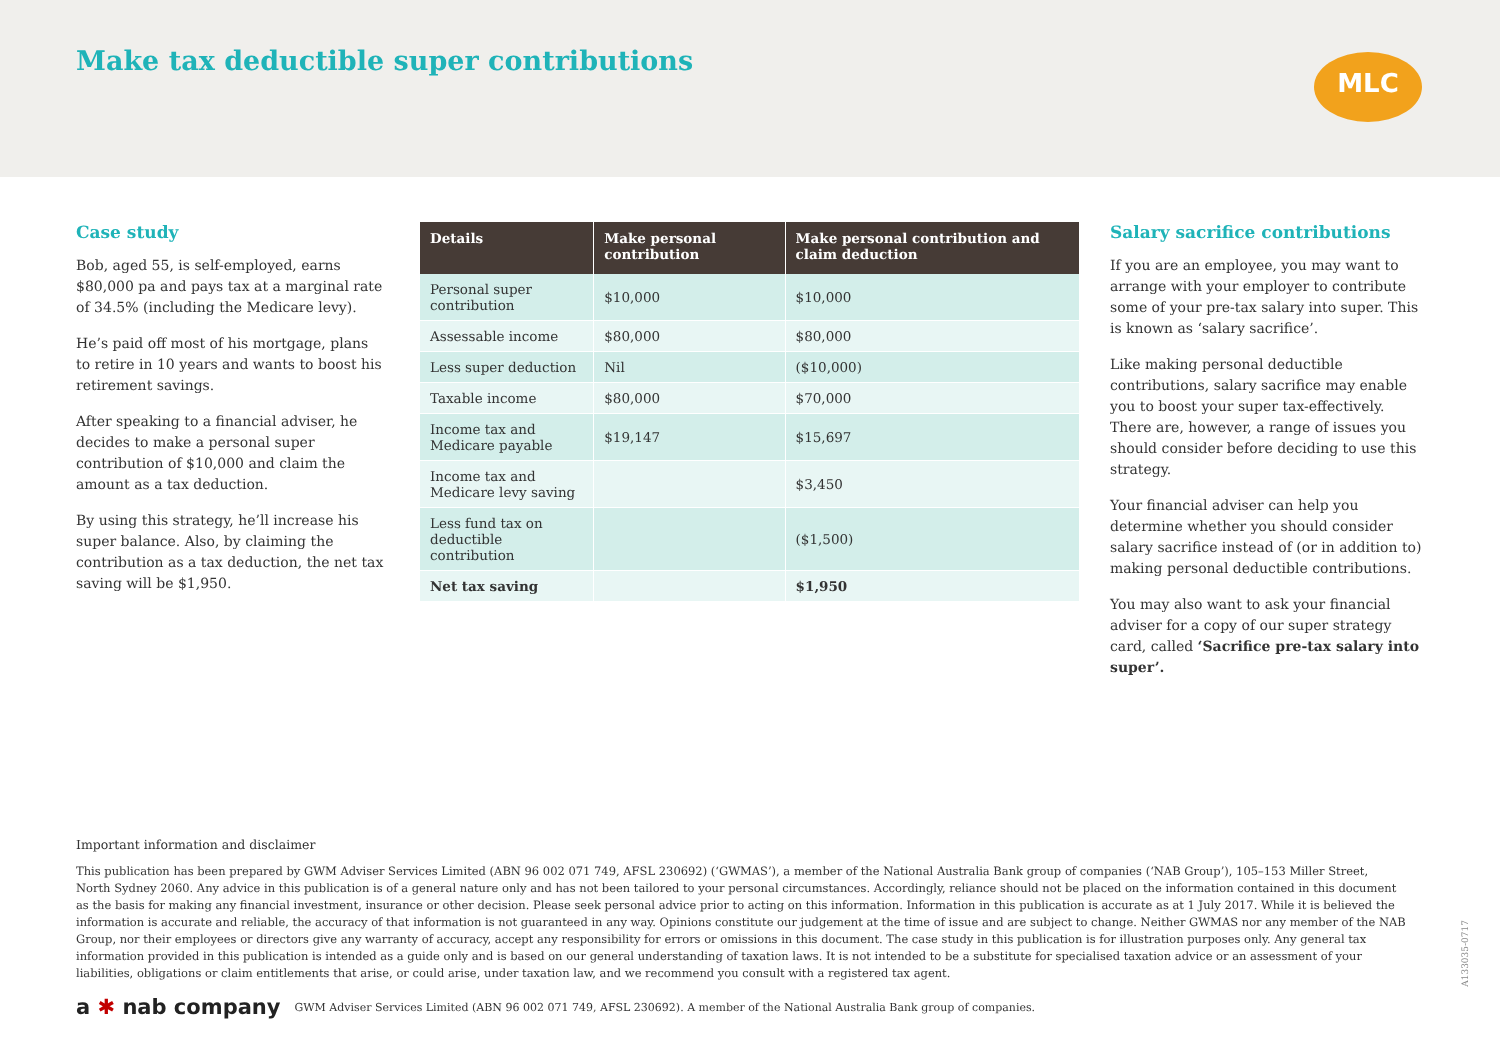Make tax deductible super contributions
MLC
Case study
Bob, aged 55, is self-employed, earns $80,000 pa and pays tax at a marginal rate of 34.5% (including the Medicare levy).
He’s paid off most of his mortgage, plans to retire in 10 years and wants to boost his retirement savings.
After speaking to a financial adviser, he decides to make a personal super contribution of $10,000 and claim the amount as a tax deduction.
By using this strategy, he’ll increase his super balance. Also, by claiming the contribution as a tax deduction, the net tax saving will be $1,950.
| Details | Make personal contribution | Make personal contribution and claim deduction |
| --- | --- | --- |
| Personal super contribution | $10,000 | $10,000 |
| Assessable income | $80,000 | $80,000 |
| Less super deduction | Nil | ($10,000) |
| Taxable income | $80,000 | $70,000 |
| Income tax and Medicare payable | $19,147 | $15,697 |
| Income tax and Medicare levy saving | | $3,450 |
| Less fund tax on deductible contribution | | ($1,500) |
| Net tax saving | | $1,950 |
Salary sacrifice contributions
If you are an employee, you may want to arrange with your employer to contribute some of your pre-tax salary into super. This is known as ‘salary sacrifice’.
Like making personal deductible contributions, salary sacrifice may enable you to boost your super tax-effectively. There are, however, a range of issues you should consider before deciding to use this strategy.
Your financial adviser can help you determine whether you should consider salary sacrifice instead of (or in addition to) making personal deductible contributions.
You may also want to ask your financial adviser for a copy of our super strategy card, called ‘Sacrifice pre-tax salary into super’.
Important information and disclaimer
This publication has been prepared by GWM Adviser Services Limited (ABN 96 002 071 749, AFSL 230692) (‘GWMAS’), a member of the National Australia Bank group of companies (‘NAB Group’), 105–153 Miller Street, North Sydney 2060. Any advice in this publication is of a general nature only and has not been tailored to your personal circumstances. Accordingly, reliance should not be placed on the information contained in this document as the basis for making any financial investment, insurance or other decision. Please seek personal advice prior to acting on this information. Information in this publication is accurate as at 1 July 2017. While it is believed the information is accurate and reliable, the accuracy of that information is not guaranteed in any way. Opinions constitute our judgement at the time of issue and are subject to change. Neither GWMAS nor any member of the NAB Group, nor their employees or directors give any warranty of accuracy, accept any responsibility for errors or omissions in this document. The case study in this publication is for illustration purposes only. Any general tax information provided in this publication is intended as a guide only and is based on our general understanding of taxation laws. It is not intended to be a substitute for specialised taxation advice or an assessment of your liabilities, obligations or claim entitlements that arise, or could arise, under taxation law, and we recommend you consult with a registered tax agent.
a ✱ nab company GWM Adviser Services Limited (ABN 96 002 071 749, AFSL 230692). A member of the National Australia Bank group of companies.
A133035-0717